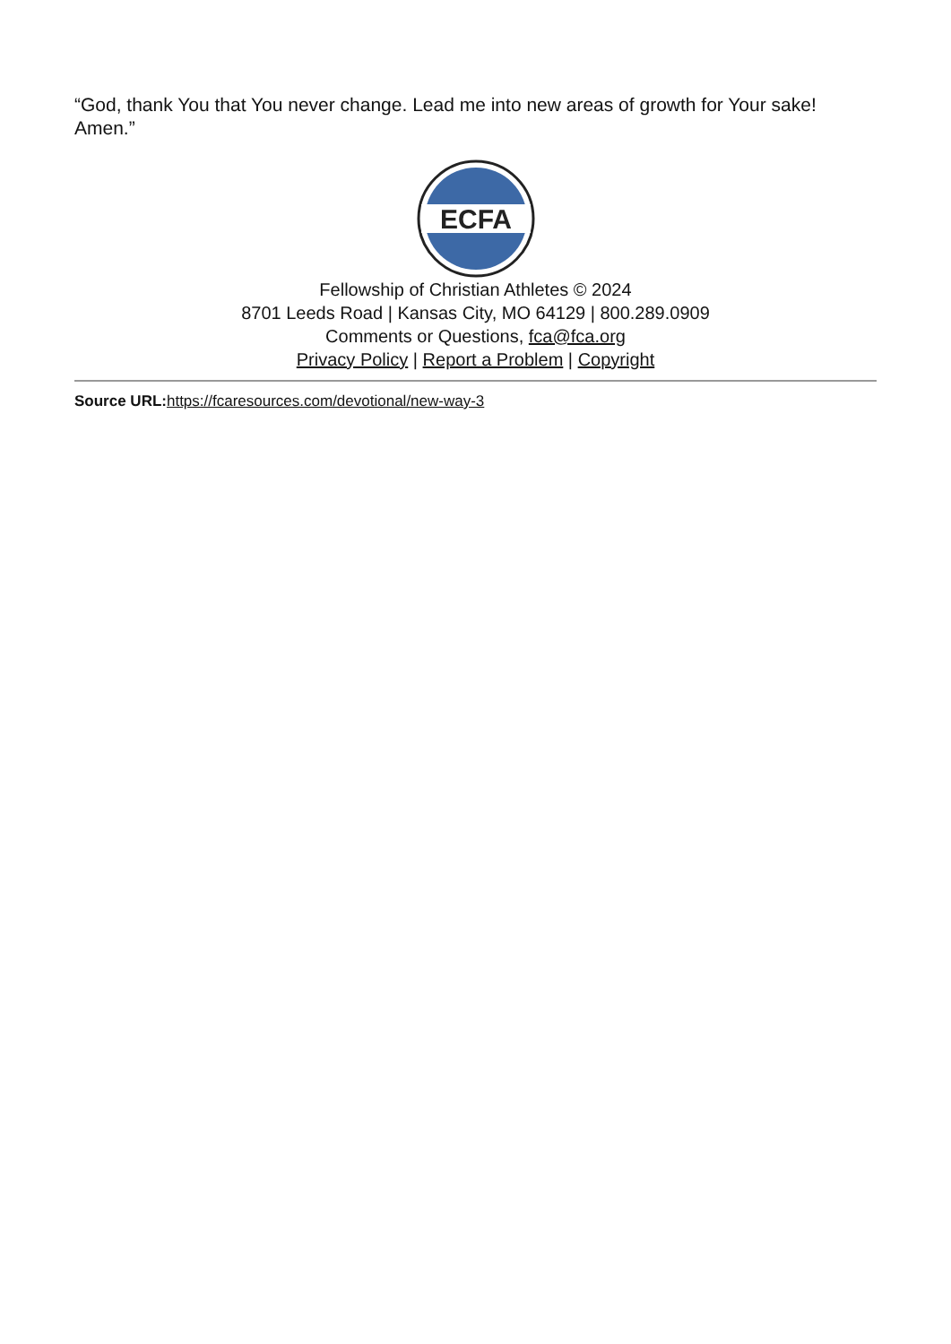“God, thank You that You never change. Lead me into new areas of growth for Your sake! Amen.”
ECFA
Fellowship of Christian Athletes © 2024
8701 Leeds Road | Kansas City, MO 64129 | 800.289.0909
Comments or Questions, fca@fca.org
Privacy Policy | Report a Problem | Copyright
Source URL: https://fcaresources.com/devotional/new-way-3